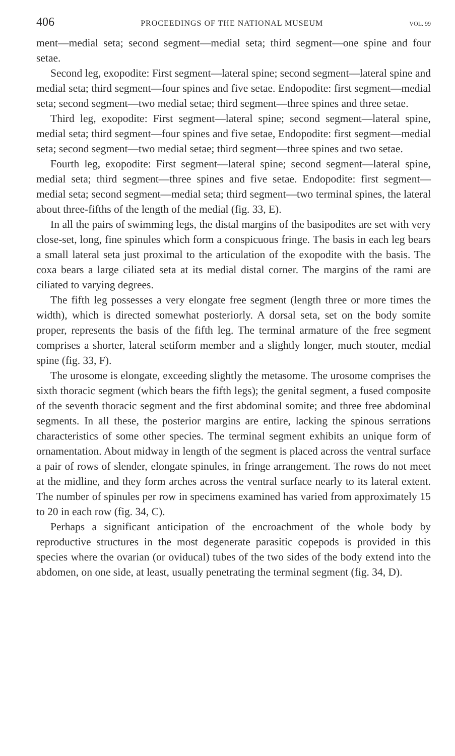406 PROCEEDINGS OF THE NATIONAL MUSEUM VOL. 99
ment—medial seta; second segment—medial seta; third segment—one spine and four setae.
Second leg, exopodite: First segment—lateral spine; second segment—lateral spine and medial seta; third segment—four spines and five setae. Endopodite: first segment—medial seta; second segment—two medial setae; third segment—three spines and three setae.
Third leg, exopodite: First segment—lateral spine; second segment—lateral spine, medial seta; third segment—four spines and five setae, Endopodite: first segment—medial seta; second segment—two medial setae; third segment—three spines and two setae.
Fourth leg, exopodite: First segment—lateral spine; second segment—lateral spine, medial seta; third segment—three spines and five setae. Endopodite: first segment—medial seta; second segment—medial seta; third segment—two terminal spines, the lateral about three-fifths of the length of the medial (fig. 33, E).
In all the pairs of swimming legs, the distal margins of the basipodites are set with very close-set, long, fine spinules which form a conspicuous fringe. The basis in each leg bears a small lateral seta just proximal to the articulation of the exopodite with the basis. The coxa bears a large ciliated seta at its medial distal corner. The margins of the rami are ciliated to varying degrees.
The fifth leg possesses a very elongate free segment (length three or more times the width), which is directed somewhat posteriorly. A dorsal seta, set on the body somite proper, represents the basis of the fifth leg. The terminal armature of the free segment comprises a shorter, lateral setiform member and a slightly longer, much stouter, medial spine (fig. 33, F).
The urosome is elongate, exceeding slightly the metasome. The urosome comprises the sixth thoracic segment (which bears the fifth legs); the genital segment, a fused composite of the seventh thoracic segment and the first abdominal somite; and three free abdominal segments. In all these, the posterior margins are entire, lacking the spinous serrations characteristics of some other species. The terminal segment exhibits an unique form of ornamentation. About midway in length of the segment is placed across the ventral surface a pair of rows of slender, elongate spinules, in fringe arrangement. The rows do not meet at the midline, and they form arches across the ventral surface nearly to its lateral extent. The number of spinules per row in specimens examined has varied from approximately 15 to 20 in each row (fig. 34, C).
Perhaps a significant anticipation of the encroachment of the whole body by reproductive structures in the most degenerate parasitic copepods is provided in this species where the ovarian (or oviducal) tubes of the two sides of the body extend into the abdomen, on one side, at least, usually penetrating the terminal segment (fig. 34, D).